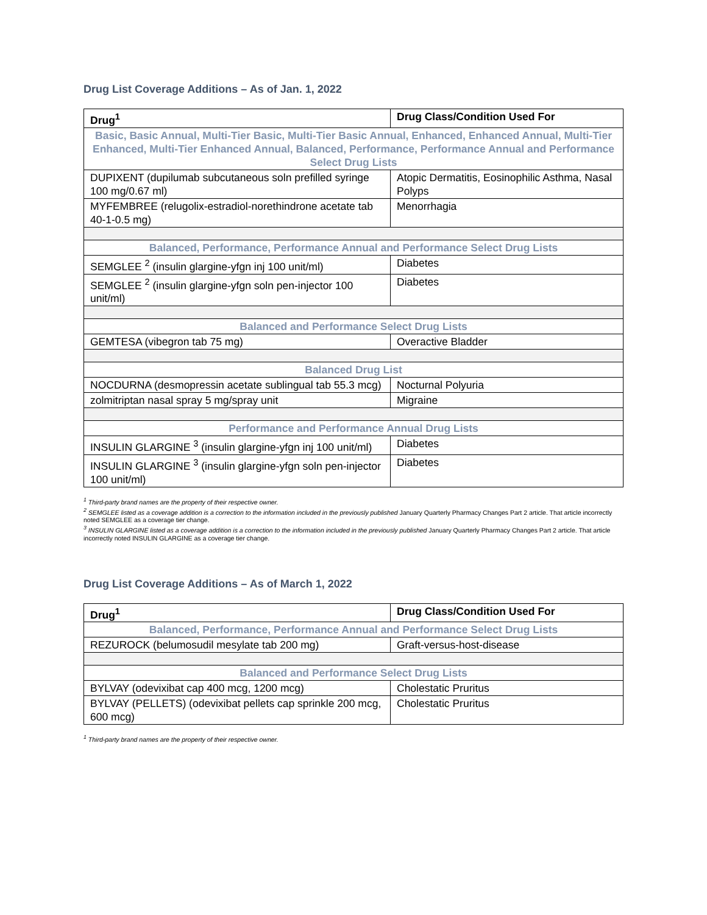Drug List Coverage Additions – As of Jan. 1, 2022
| Drug<sup>1</sup> | Drug Class/Condition Used For |
| --- | --- |
| Basic, Basic Annual, Multi-Tier Basic, Multi-Tier Basic Annual, Enhanced, Enhanced Annual, Multi-Tier Enhanced, Multi-Tier Enhanced Annual, Balanced, Performance, Performance Annual and Performance Select Drug Lists | |
| DUPIXENT (dupilumab subcutaneous soln prefilled syringe 100 mg/0.67 ml) | Atopic Dermatitis, Eosinophilic Asthma, Nasal Polyps |
| MYFEMBREE (relugolix-estradiol-norethindrone acetate tab 40-1-0.5 mg) | Menorrhagia |
| Balanced, Performance, Performance Annual and Performance Select Drug Lists | |
| SEMGLEE <sup>2</sup> (insulin glargine-yfgn inj 100 unit/ml) | Diabetes |
| SEMGLEE <sup>2</sup> (insulin glargine-yfgn soln pen-injector 100 unit/ml) | Diabetes |
| Balanced and Performance Select Drug Lists | |
| GEMTESA (vibegron tab 75 mg) | Overactive Bladder |
| Balanced Drug List | |
| NOCDURNA (desmopressin acetate sublingual tab 55.3 mcg) | Nocturnal Polyuria |
| zolmitriptan nasal spray 5 mg/spray unit | Migraine |
| Performance and Performance Annual Drug Lists | |
| INSULIN GLARGINE <sup>3</sup> (insulin glargine-yfgn inj 100 unit/ml) | Diabetes |
| INSULIN GLARGINE <sup>3</sup> (insulin glargine-yfgn soln pen-injector 100 unit/ml) | Diabetes |
<sup>1</sup> Third-party brand names are the property of their respective owner.
<sup>2</sup> SEMGLEE listed as a coverage addition is a correction to the information included in the previously published January Quarterly Pharmacy Changes Part 2 article. That article incorrectly noted SEMGLEE as a coverage tier change.
<sup>3</sup> INSULIN GLARGINE listed as a coverage addition is a correction to the information included in the previously published January Quarterly Pharmacy Changes Part 2 article. That article incorrectly noted INSULIN GLARGINE as a coverage tier change.
Drug List Coverage Additions – As of March 1, 2022
| Drug<sup>1</sup> | Drug Class/Condition Used For |
| --- | --- |
| Balanced, Performance, Performance Annual and Performance Select Drug Lists | |
| REZUROCK (belumosudil mesylate tab 200 mg) | Graft-versus-host-disease |
| Balanced and Performance Select Drug Lists | |
| BYLVAY (odevixibat cap 400 mcg, 1200 mcg) | Cholestatic Pruritus |
| BYLVAY (PELLETS) (odevixibat pellets cap sprinkle 200 mcg, 600 mcg) | Cholestatic Pruritus |
<sup>1</sup> Third-party brand names are the property of their respective owner.